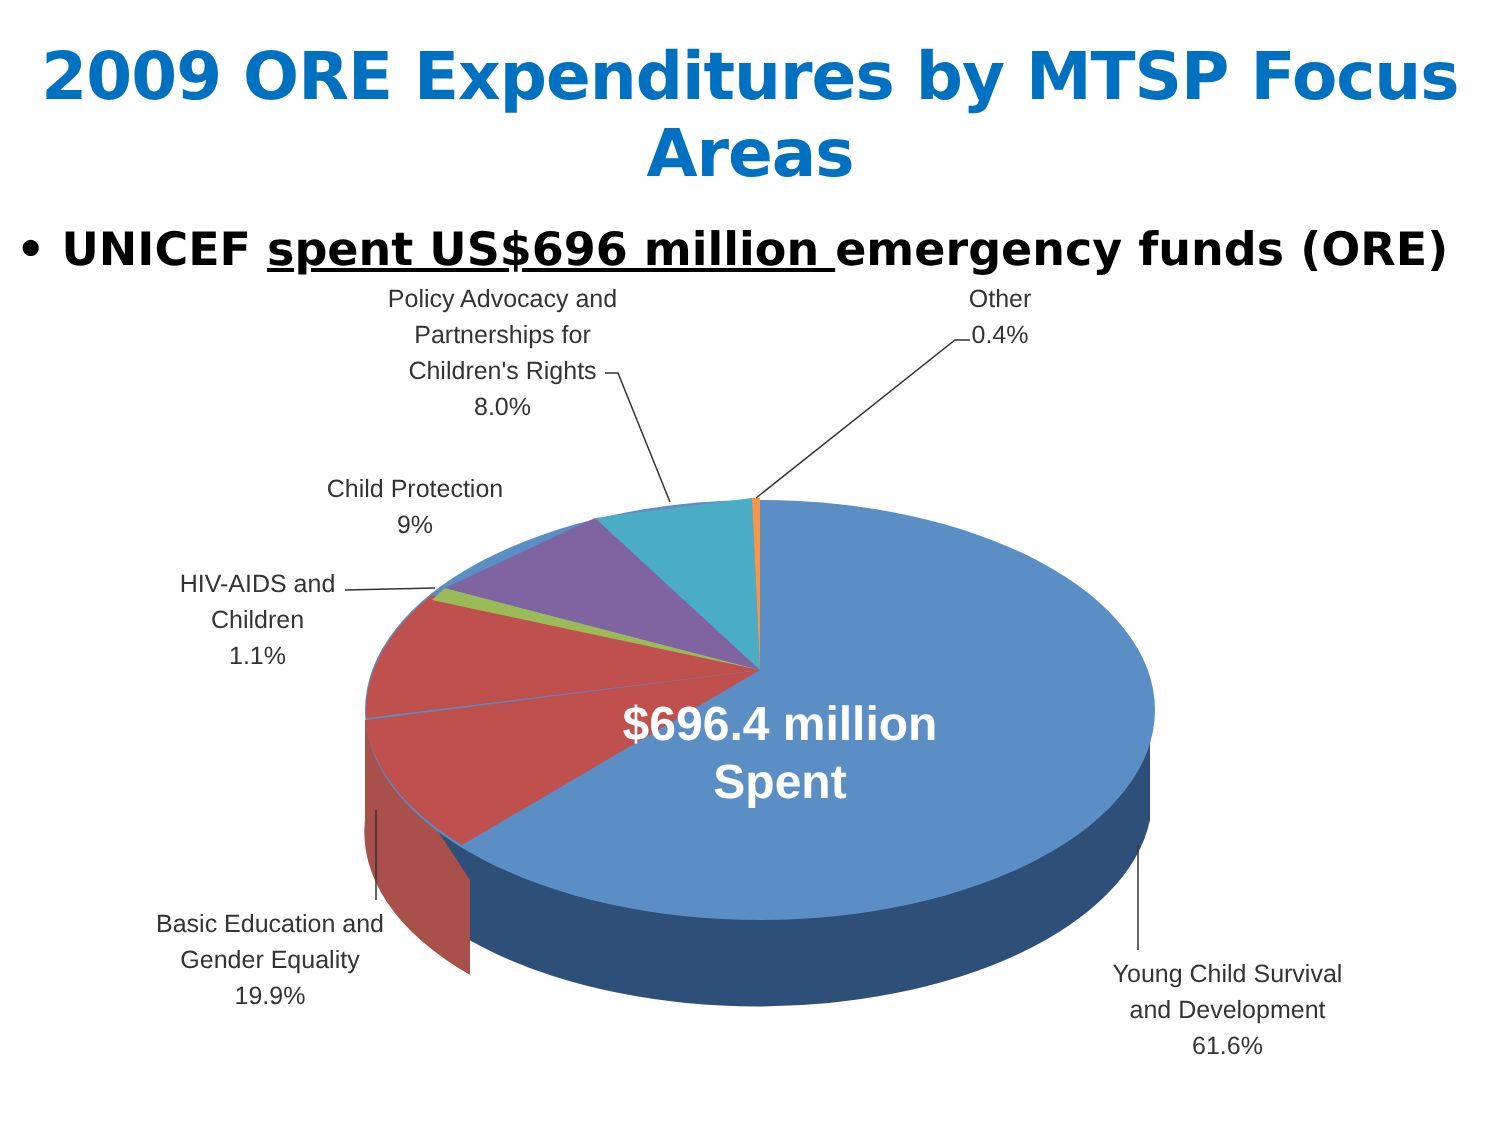2009 ORE Expenditures by MTSP Focus Areas
• UNICEF spent US$696 million emergency funds (ORE)
Policy Advocacy and
Partnerships for
Children's Rights
8.0%
Other
0.4%
Child Protection
9%
HIV-AIDS and
Children
1.1%
Basic Education and
Gender Equality
19.9%
Young Child Survival
and Development
61.6%
$696.4 million
Spent